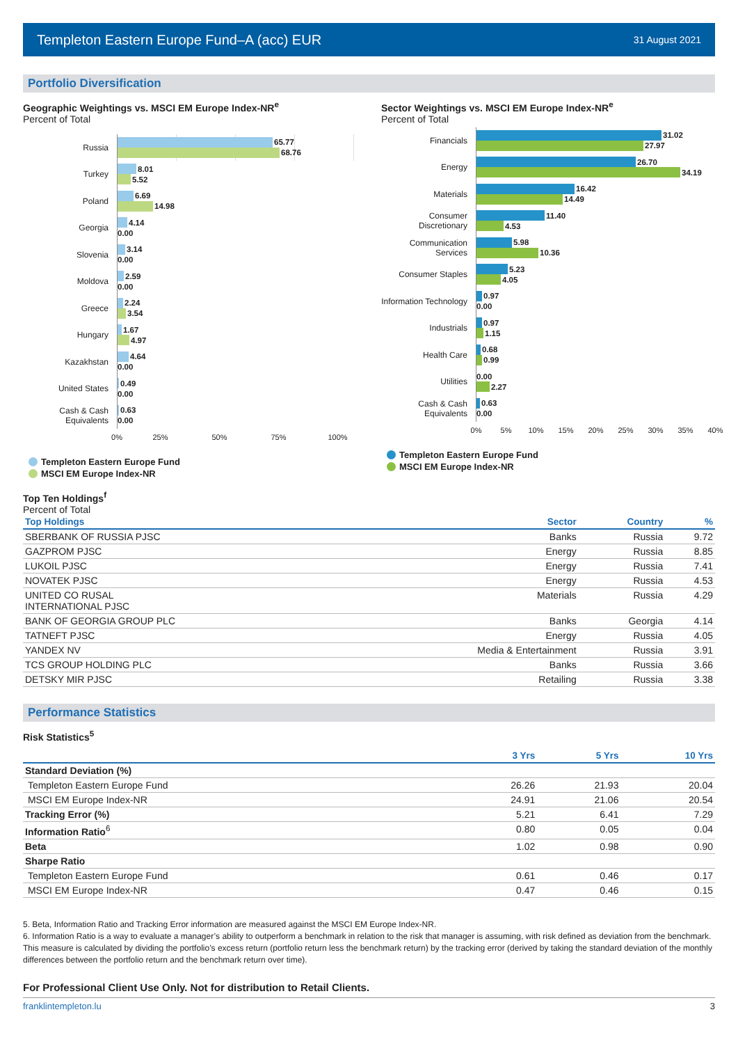Templeton Eastern Europe Fund–A (acc) EUR 31 August 2021
Portfolio Diversification
Geographic Weightings vs. MSCI EM Europe Index-NR<sup>e</sup>
Percent of Total
Russia
65.77
68.76
Turkey
8.01
5.52
Poland
6.69
14.98
Georgia
4.14
0.00
Slovenia
3.14
0.00
Moldova
2.59
0.00
Greece
2.24
3.54
Hungary
1.67
4.97
Kazakhstan
4.64
0.00
United States
0.49
0.00
Cash & Cash Equivalents
0.63
0.00
0% 25% 50% 75% 100%
Templeton Eastern Europe Fund
MSCI EM Europe Index-NR
Sector Weightings vs. MSCI EM Europe Index-NR<sup>e</sup>
Percent of Total
Financials
31.02
27.97
Energy
26.70
34.19
Materials
16.42
14.49
Consumer Discretionary
11.40
4.53
Communication Services
5.98
10.36
Consumer Staples
5.23
4.05
Information Technology
0.97
0.00
Industrials
0.97
1.15
Health Care
0.68
0.99
Utilities
0.00
2.27
Cash & Cash Equivalents
0.63
0.00
0% 5% 10% 15% 20% 25% 30% 35% 40%
Templeton Eastern Europe Fund
MSCI EM Europe Index-NR
Top Ten Holdings<sup>f</sup>
Percent of Total
| Top Holdings | Sector | Country | % |
| --- | --- | --- | --- |
| SBERBANK OF RUSSIA PJSC | Banks | Russia | 9.72 |
| GAZPROM PJSC | Energy | Russia | 8.85 |
| LUKOIL PJSC | Energy | Russia | 7.41 |
| NOVATEK PJSC | Energy | Russia | 4.53 |
| UNITED CO RUSAL INTERNATIONAL PJSC | Materials | Russia | 4.29 |
| BANK OF GEORGIA GROUP PLC | Banks | Georgia | 4.14 |
| TATNEFT PJSC | Energy | Russia | 4.05 |
| YANDEX NV | Media & Entertainment | Russia | 3.91 |
| TCS GROUP HOLDING PLC | Banks | Russia | 3.66 |
| DETSKY MIR PJSC | Retailing | Russia | 3.38 |
Performance Statistics
Risk Statistics<sup>5</sup>
| | 3 Yrs | 5 Yrs | 10 Yrs |
| --- | --- | --- | --- |
| Standard Deviation (%) | | | |
| Templeton Eastern Europe Fund | 26.26 | 21.93 | 20.04 |
| MSCI EM Europe Index-NR | 24.91 | 21.06 | 20.54 |
| Tracking Error (%) | 5.21 | 6.41 | 7.29 |
| Information Ratio<sup>6</sup> | 0.80 | 0.05 | 0.04 |
| Beta | 1.02 | 0.98 | 0.90 |
| Sharpe Ratio | | | |
| Templeton Eastern Europe Fund | 0.61 | 0.46 | 0.17 |
| MSCI EM Europe Index-NR | 0.47 | 0.46 | 0.15 |
5. Beta, Information Ratio and Tracking Error information are measured against the MSCI EM Europe Index-NR.
6. Information Ratio is a way to evaluate a manager’s ability to outperform a benchmark in relation to the risk that manager is assuming, with risk defined as deviation from the benchmark. This measure is calculated by dividing the portfolio’s excess return (portfolio return less the benchmark return) by the tracking error (derived by taking the standard deviation of the monthly differences between the portfolio return and the benchmark return over time).
For Professional Client Use Only. Not for distribution to Retail Clients.
franklintempleton.lu 3